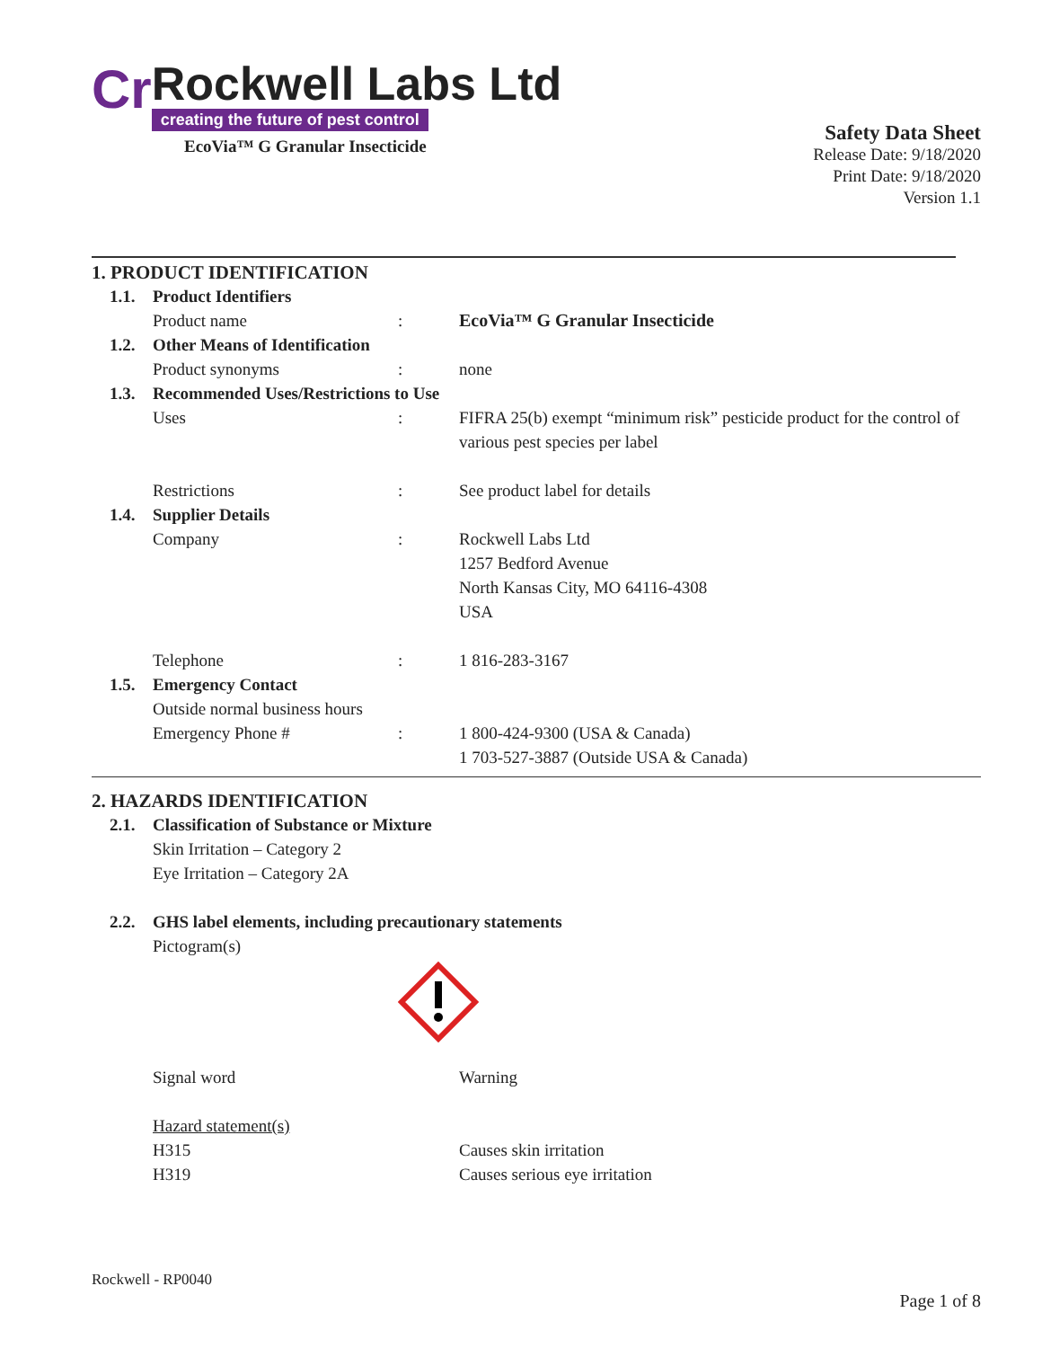Cr
Rockwell Labs Ltd
creating the future of pest control
EcoVia™ G Granular Insecticide
Safety Data Sheet
Release Date: 9/18/2020
Print Date: 9/18/2020
Version 1.1
1. PRODUCT IDENTIFICATION
1.1. Product Identifiers
Product name: EcoVia™ G Granular Insecticide
1.2. Other Means of Identification
Product synonyms: none
1.3. Recommended Uses/Restrictions to Use
Uses: FIFRA 25(b) exempt “minimum risk” pesticide product for the control of various pest species per label
Restrictions: See product label for details
1.4. Supplier Details
Company: Rockwell Labs Ltd
1257 Bedford Avenue
North Kansas City, MO 64116-4308
USA
Telephone: 1 816-283-3167
1.5. Emergency Contact
Outside normal business hours
Emergency Phone #: 1 800-424-9300 (USA & Canada)
1 703-527-3887 (Outside USA & Canada)
2. HAZARDS IDENTIFICATION
2.1. Classification of Substance or Mixture
Skin Irritation – Category 2
Eye Irritation – Category 2A
2.2. GHS label elements, including precautionary statements
Pictogram(s)
Signal word Warning
Hazard statement(s)
H315 Causes skin irritation
H319 Causes serious eye irritation
Rockwell - RP0040
Page 1 of 8